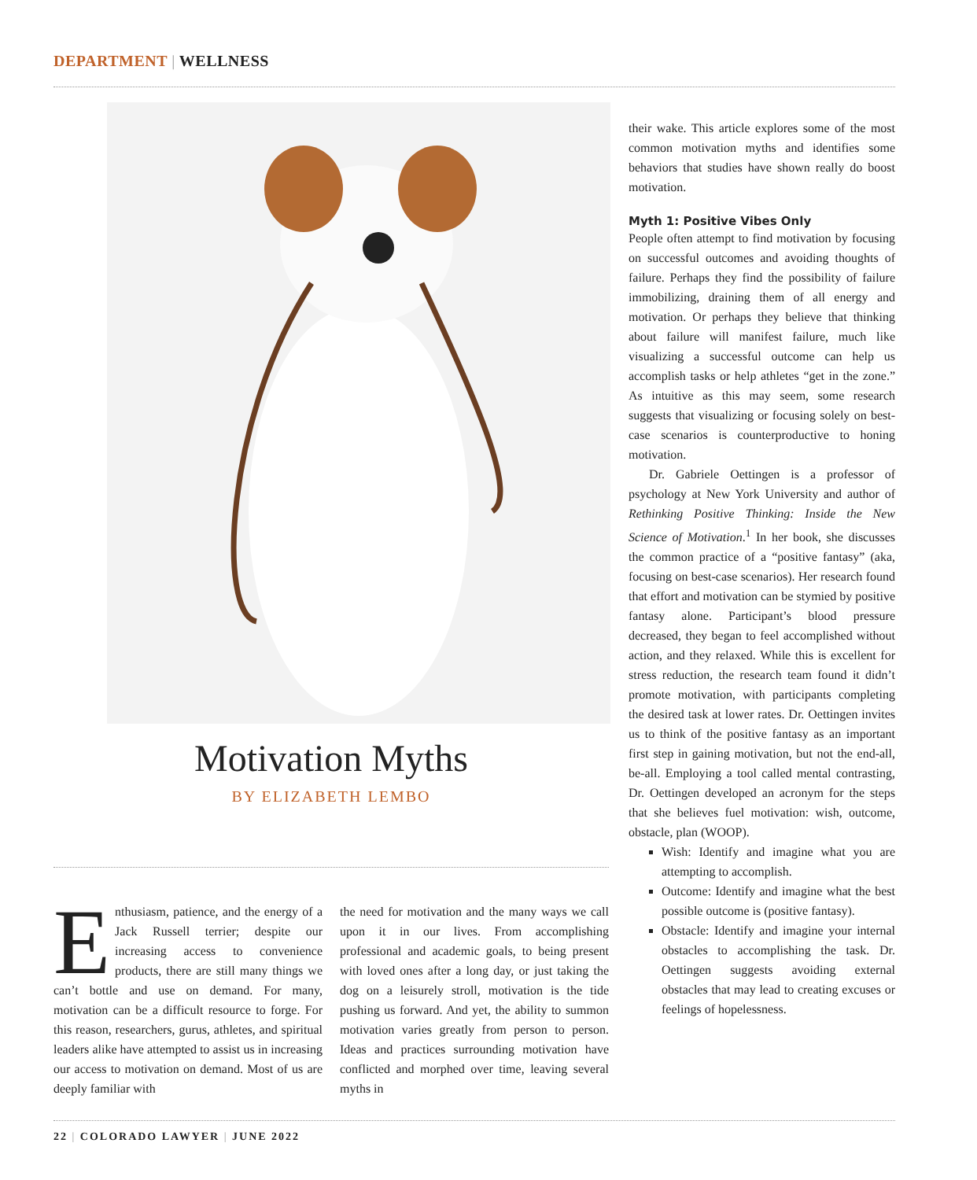DEPARTMENT | WELLNESS
Motivation Myths
BY ELIZABETH LEMBO
Enthusiasm, patience, and the energy of a Jack Russell terrier; despite our increasing access to convenience products, there are still many things we can’t bottle and use on demand. For many, motivation can be a difficult resource to forge. For this reason, researchers, gurus, athletes, and spiritual leaders alike have attempted to assist us in increasing our access to motivation on demand. Most of us are deeply familiar with
the need for motivation and the many ways we call upon it in our lives. From accomplishing professional and academic goals, to being present with loved ones after a long day, or just taking the dog on a leisurely stroll, motivation is the tide pushing us forward. And yet, the ability to summon motivation varies greatly from person to person. Ideas and practices surrounding motivation have conflicted and morphed over time, leaving several myths in
their wake. This article explores some of the most common motivation myths and identifies some behaviors that studies have shown really do boost motivation.
Myth 1: Positive Vibes Only
People often attempt to find motivation by focusing on successful outcomes and avoiding thoughts of failure. Perhaps they find the possibility of failure immobilizing, draining them of all energy and motivation. Or perhaps they believe that thinking about failure will manifest failure, much like visualizing a successful outcome can help us accomplish tasks or help athletes “get in the zone.” As intuitive as this may seem, some research suggests that visualizing or focusing solely on best-case scenarios is counterproductive to honing motivation.
Dr. Gabriele Oettingen is a professor of psychology at New York University and author of Rethinking Positive Thinking: Inside the New Science of Motivation.<sup>1</sup> In her book, she discusses the common practice of a “positive fantasy” (aka, focusing on best-case scenarios). Her research found that effort and motivation can be stymied by positive fantasy alone. Participant’s blood pressure decreased, they began to feel accomplished without action, and they relaxed. While this is excellent for stress reduction, the research team found it didn’t promote motivation, with participants completing the desired task at lower rates. Dr. Oettingen invites us to think of the positive fantasy as an important first step in gaining motivation, but not the end-all, be-all. Employing a tool called mental contrasting, Dr. Oettingen developed an acronym for the steps that she believes fuel motivation: wish, outcome, obstacle, plan (WOOP).
Wish: Identify and imagine what you are attempting to accomplish.
Outcome: Identify and imagine what the best possible outcome is (positive fantasy).
Obstacle: Identify and imagine your internal obstacles to accomplishing the task. Dr. Oettingen suggests avoiding external obstacles that may lead to creating excuses or feelings of hopelessness.
22 | COLORADO LAWYER | JUNE 2022